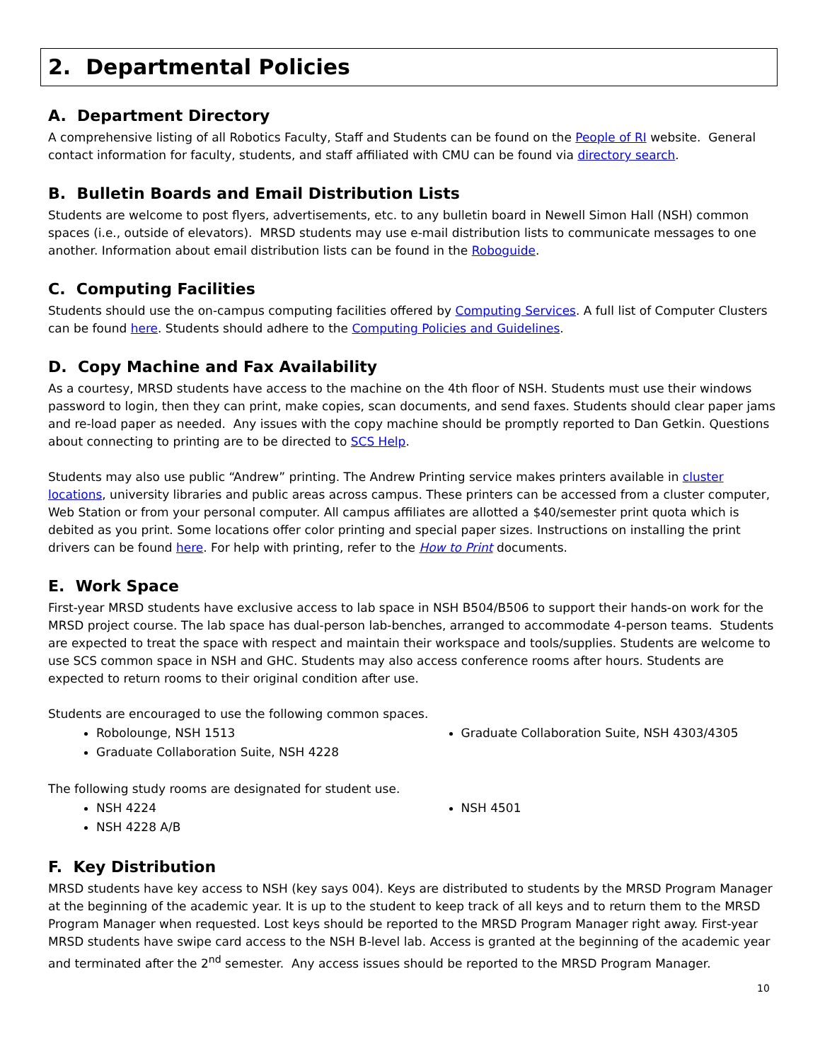2. Departmental Policies
A. Department Directory
A comprehensive listing of all Robotics Faculty, Staff and Students can be found on the People of RI website. General contact information for faculty, students, and staff affiliated with CMU can be found via directory search.
B. Bulletin Boards and Email Distribution Lists
Students are welcome to post flyers, advertisements, etc. to any bulletin board in Newell Simon Hall (NSH) common spaces (i.e., outside of elevators). MRSD students may use e-mail distribution lists to communicate messages to one another. Information about email distribution lists can be found in the Roboguide.
C. Computing Facilities
Students should use the on-campus computing facilities offered by Computing Services. A full list of Computer Clusters can be found here. Students should adhere to the Computing Policies and Guidelines.
D. Copy Machine and Fax Availability
As a courtesy, MRSD students have access to the machine on the 4th floor of NSH. Students must use their windows password to login, then they can print, make copies, scan documents, and send faxes. Students should clear paper jams and re-load paper as needed. Any issues with the copy machine should be promptly reported to Dan Getkin. Questions about connecting to printing are to be directed to SCS Help.
Students may also use public “Andrew” printing. The Andrew Printing service makes printers available in cluster locations, university libraries and public areas across campus. These printers can be accessed from a cluster computer, Web Station or from your personal computer. All campus affiliates are allotted a $40/semester print quota which is debited as you print. Some locations offer color printing and special paper sizes. Instructions on installing the print drivers can be found here. For help with printing, refer to the How to Print documents.
E. Work Space
First-year MRSD students have exclusive access to lab space in NSH B504/B506 to support their hands-on work for the MRSD project course. The lab space has dual-person lab-benches, arranged to accommodate 4-person teams. Students are expected to treat the space with respect and maintain their workspace and tools/supplies. Students are welcome to use SCS common space in NSH and GHC. Students may also access conference rooms after hours. Students are expected to return rooms to their original condition after use.
Students are encouraged to use the following common spaces.
Robolounge, NSH 1513
Graduate Collaboration Suite, NSH 4228
Graduate Collaboration Suite, NSH 4303/4305
The following study rooms are designated for student use.
NSH 4224
NSH 4228 A/B
NSH 4501
F. Key Distribution
MRSD students have key access to NSH (key says 004). Keys are distributed to students by the MRSD Program Manager at the beginning of the academic year. It is up to the student to keep track of all keys and to return them to the MRSD Program Manager when requested. Lost keys should be reported to the MRSD Program Manager right away. First-year MRSD students have swipe card access to the NSH B-level lab. Access is granted at the beginning of the academic year and terminated after the 2<sup>nd</sup> semester. Any access issues should be reported to the MRSD Program Manager.
10